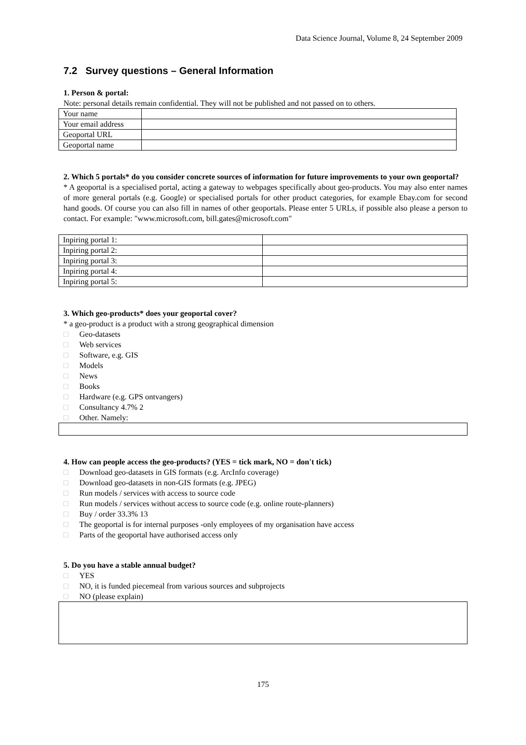Data Science Journal, Volume 8, 24 September 2009
7.2 Survey questions – General Information
1. Person & portal:
Note: personal details remain confidential. They will not be published and not passed on to others.
| Your name | |
| Your email address | |
| Geoportal URL | |
| Geoportal name | |
2. Which 5 portals* do you consider concrete sources of information for future improvements to your own geoportal?
* A geoportal is a specialised portal, acting a gateway to webpages specifically about geo-products. You may also enter names of more general portals (e.g. Google) or specialised portals for other product categories, for example Ebay.com for second hand goods. Of course you can also fill in names of other geoportals. Please enter 5 URLs, if possible also please a person to contact. For example: "www.microsoft.com, bill.gates@microsoft.com"
| Inpiring portal 1: | |
| Inpiring portal 2: | |
| Inpiring portal 3: | |
| Inpiring portal 4: | |
| Inpiring portal 5: | |
3. Which geo-products* does your geoportal cover?
* a geo-product is a product with a strong geographical dimension
□ Geo-datasets
□ Web services
□ Software, e.g. GIS
□ Models
□ News
□ Books
□ Hardware (e.g. GPS ontvangers)
□ Consultancy 4.7% 2
□ Other. Namely:
4. How can people access the geo-products? (YES = tick mark, NO = don't tick)
□ Download geo-datasets in GIS formats (e.g. ArcInfo coverage)
□ Download geo-datasets in non-GIS formats (e.g. JPEG)
□ Run models / services with access to source code
□ Run models / services without access to source code (e.g. online route-planners)
□ Buy / order 33.3% 13
□ The geoportal is for internal purposes -only employees of my organisation have access
□ Parts of the geoportal have authorised access only
5. Do you have a stable annual budget?
□ YES
□ NO, it is funded piecemeal from various sources and subprojects
□ NO (please explain)
175